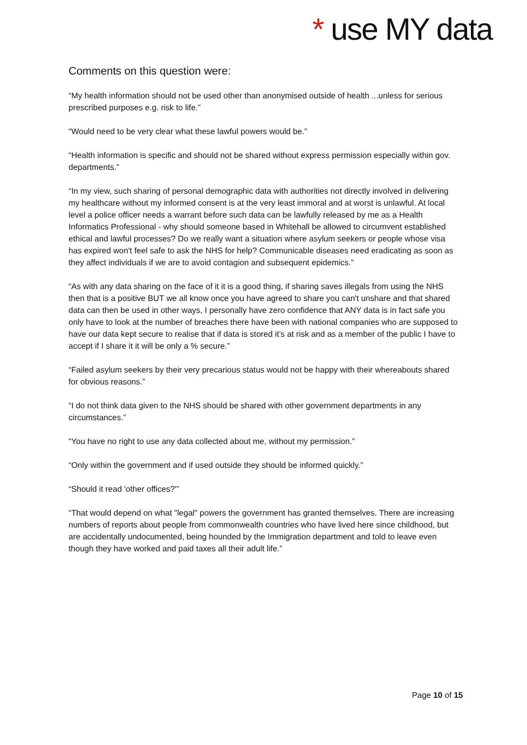* use MY data
Comments on this question were:
“My health information should not be used other than anonymised outside of health ...unless for serious prescribed purposes e.g. risk to life.”
“Would need to be very clear what these lawful powers would be.”
“Health information is specific and should not be shared without express permission especially within gov. departments.”
“In my view, such sharing of personal demographic data with authorities not directly involved in delivering my healthcare without my informed consent is at the very least immoral and at worst is unlawful. At local level a police officer needs a warrant before such data can be lawfully released by me as a Health Informatics Professional - why should someone based in Whitehall be allowed to circumvent established ethical and lawful processes? Do we really want a situation where asylum seekers or people whose visa has expired won't feel safe to ask the NHS for help? Communicable diseases need eradicating as soon as they affect individuals if we are to avoid contagion and subsequent epidemics.”
“As with any data sharing on the face of it it is a good thing, if sharing saves illegals from using the NHS then that is a positive BUT we all know once you have agreed to share you can't unshare and that shared data can then be used in other ways, I personally have zero confidence that ANY data is in fact safe you only have to look at the number of breaches there have been with national companies who are supposed to have our data kept secure to realise that if data is stored it’s at risk and as a member of the public I have to accept if I share it it will be only a % secure.”
“Failed asylum seekers by their very precarious status would not be happy with their whereabouts shared for obvious reasons.”
“I do not think data given to the NHS should be shared with other government departments in any circumstances.”
“You have no right to use any data collected about me, without my permission.”
“Only within the government and if used outside they should be informed quickly.”
“Should it read 'other offices?'”
“That would depend on what "legal" powers the government has granted themselves. There are increasing numbers of reports about people from commonwealth countries who have lived here since childhood, but are accidentally undocumented, being hounded by the Immigration department and told to leave even though they have worked and paid taxes all their adult life.”
Page 10 of 15